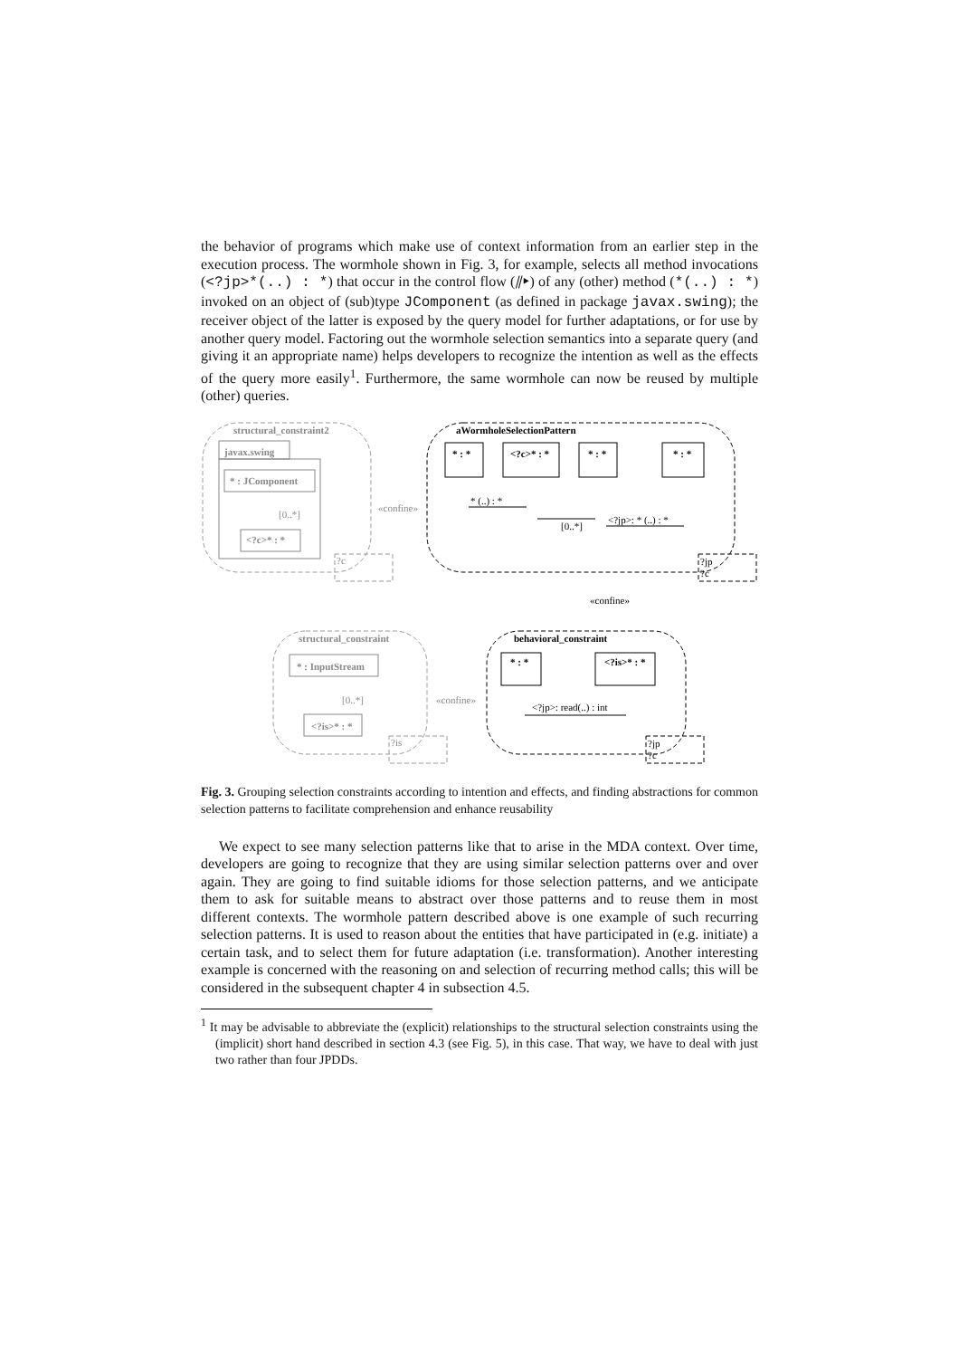the behavior of programs which make use of context information from an earlier step in the execution process. The wormhole shown in Fig. 3, for example, selects all method invocations (<?jp>*(..) : *) that occur in the control flow (⫽▸) of any (other) method (*(..) : *) invoked on an object of (sub)type JComponent (as defined in package javax.swing); the receiver object of the latter is exposed by the query model for further adaptations, or for use by another query model. Factoring out the wormhole selection semantics into a separate query (and giving it an appropriate name) helps developers to recognize the intention as well as the effects of the query more easily<sup>1</sup>. Furthermore, the same wormhole can now be reused by multiple (other) queries.
structural_constraint2
javax.swing
* : JComponent
<?c>* : *
structural_constraint
* : InputStream
<?is>* : *
aWormholeSelectionPattern
behavioral_constraint
* : *
<?c>* : *
* : *
* : *
* : *
<?is>* : *
* (..) : *
[0..*]
<?jp>: * (..) : *
<?jp>: read(..) : int
«confine»
?jp
?c
?jp
?c
«confine»
«confine»
[0..*]
[0..*]
?c
?is
Fig. 3. Grouping selection constraints according to intention and effects, and finding abstractions for common selection patterns to facilitate comprehension and enhance reusability
We expect to see many selection patterns like that to arise in the MDA context. Over time, developers are going to recognize that they are using similar selection patterns over and over again. They are going to find suitable idioms for those selection patterns, and we anticipate them to ask for suitable means to abstract over those patterns and to reuse them in most different contexts. The wormhole pattern described above is one example of such recurring selection patterns. It is used to reason about the entities that have participated in (e.g. initiate) a certain task, and to select them for future adaptation (i.e. transformation). Another interesting example is concerned with the reasoning on and selection of recurring method calls; this will be considered in the subsequent chapter 4 in subsection 4.5.
<sup>1</sup> It may be advisable to abbreviate the (explicit) relationships to the structural selection constraints using the (implicit) short hand described in section 4.3 (see Fig. 5), in this case. That way, we have to deal with just two rather than four JPDDs.